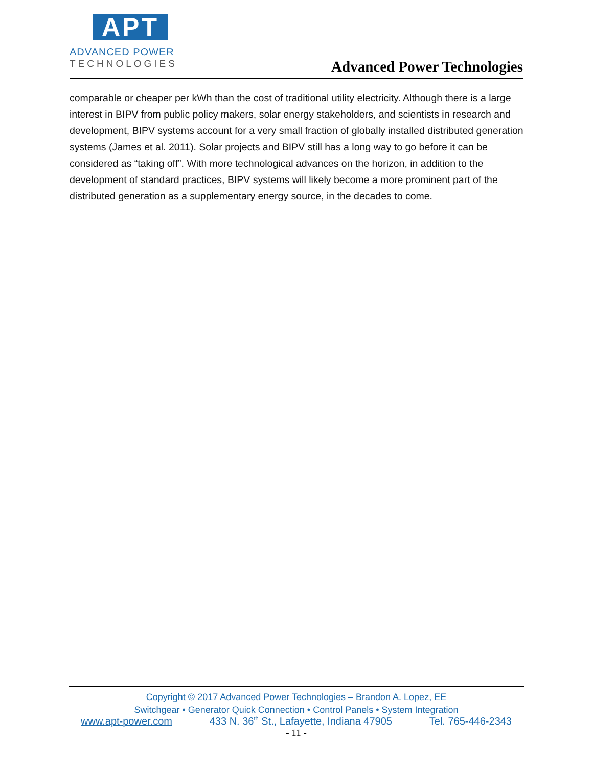APT
ADVANCED POWER
TECHNOLOGIES
Advanced Power Technologies
comparable or cheaper per kWh than the cost of traditional utility electricity. Although there is a large interest in BIPV from public policy makers, solar energy stakeholders, and scientists in research and development, BIPV systems account for a very small fraction of globally installed distributed generation systems (James et al. 2011). Solar projects and BIPV still has a long way to go before it can be considered as “taking off”. With more technological advances on the horizon, in addition to the development of standard practices, BIPV systems will likely become a more prominent part of the distributed generation as a supplementary energy source, in the decades to come.
Copyright © 2017 Advanced Power Technologies – Brandon A. Lopez, EE
Switchgear • Generator Quick Connection • Control Panels • System Integration
www.apt-power.com 433 N. 36<sup>th</sup> St., Lafayette, Indiana 47905 Tel. 765-446-2343
- 11 -